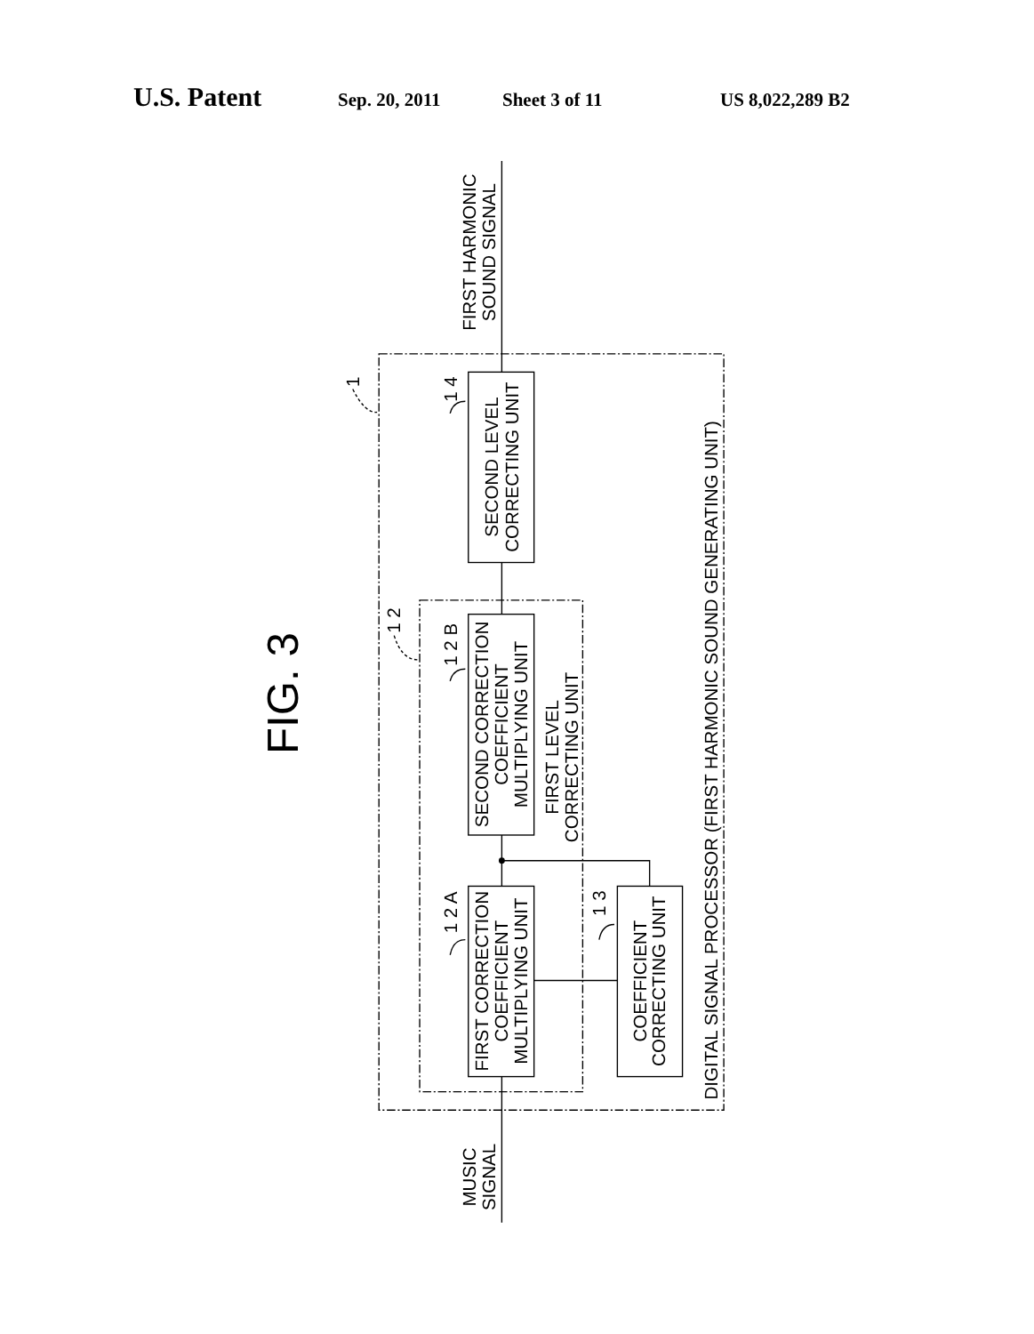U.S. Patent Sep. 20, 2011 Sheet 3 of 11 US 8,022,289 B2
FIG. 3
FIRST HARMONIC
SOUND SIGNAL
MUSIC
SIGNAL
1
1 4
1 2
1 2 B
1 2 A
1 3
SECOND LEVEL
CORRECTING UNIT
SECOND CORRECTION
COEFFICIENT
MULTIPLYING UNIT
FIRST LEVEL
CORRECTING UNIT
FIRST CORRECTION
COEFFICIENT
MULTIPLYING UNIT
COEFFICIENT
CORRECTING UNIT
DIGITAL SIGNAL PROCESSOR (FIRST HARMONIC SOUND GENERATING UNIT)